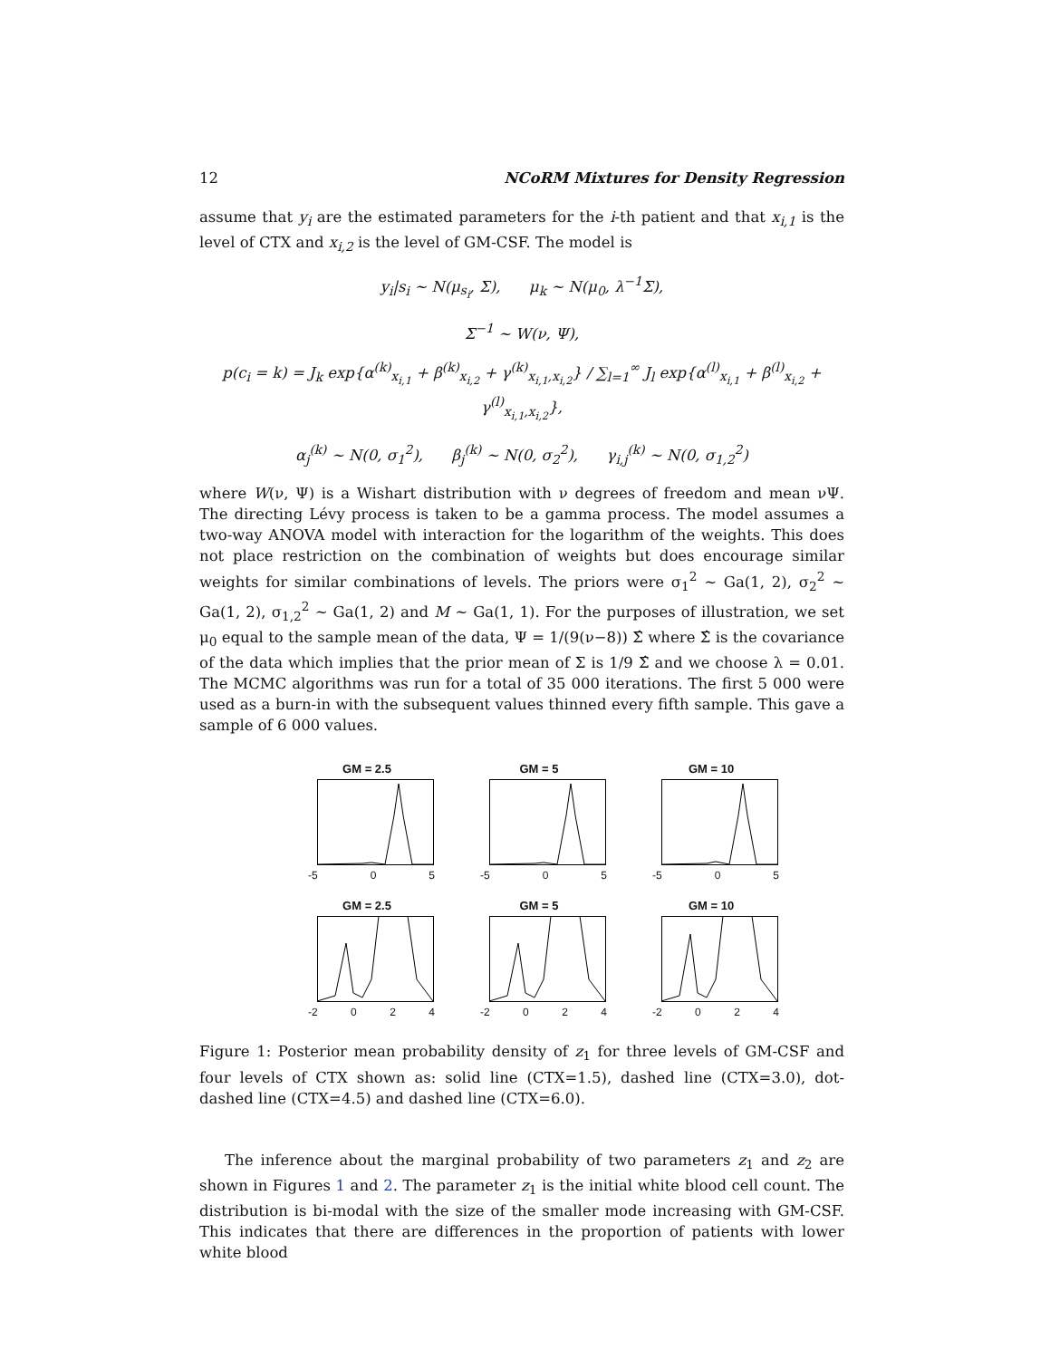12 NCoRM Mixtures for Density Regression
assume that y<sub>i</sub> are the estimated parameters for the i-th patient and that x<sub>i,1</sub> is the level of CTX and x<sub>i,2</sub> is the level of GM-CSF. The model is
y<sub>i</sub>|s<sub>i</sub> ~ N(μ<sub>s<sub>i</sub></sub>, Σ), μ<sub>k</sub> ~ N(μ<sub>0</sub>, λ<sup>−1</sup>Σ),
Σ<sup>−1</sup> ~ W(ν, Ψ),
p(c<sub>i</sub> = k) = J<sub>k</sub> exp{α<sup>(k)</sup><sub>x<sub>i,1</sub></sub> + β<sup>(k)</sup><sub>x<sub>i,2</sub></sub> + γ<sup>(k)</sup><sub>x<sub>i,1</sub>,x<sub>i,2</sub></sub>} / ∑<sub>l=1</sub><sup>∞</sup> J<sub>l</sub> exp{α<sup>(l)</sup><sub>x<sub>i,1</sub></sub> + β<sup>(l)</sup><sub>x<sub>i,2</sub></sub> + γ<sup>(l)</sup><sub>x<sub>i,1</sub>,x<sub>i,2</sub></sub>},
α<sub>j</sub><sup>(k)</sup> ~ N(0, σ<sub>1</sub><sup>2</sup>), β<sub>j</sub><sup>(k)</sup> ~ N(0, σ<sub>2</sub><sup>2</sup>), γ<sub>i,j</sub><sup>(k)</sup> ~ N(0, σ<sub>1,2</sub><sup>2</sup>)
where W(ν, Ψ) is a Wishart distribution with ν degrees of freedom and mean νΨ. The directing Lévy process is taken to be a gamma process. The model assumes a two-way ANOVA model with interaction for the logarithm of the weights. This does not place restriction on the combination of weights but does encourage similar weights for similar combinations of levels. The priors were σ<sub>1</sub><sup>2</sup> ~ Ga(1, 2), σ<sub>2</sub><sup>2</sup> ~ Ga(1, 2), σ<sub>1,2</sub><sup>2</sup> ~ Ga(1, 2) and M ~ Ga(1, 1). For the purposes of illustration, we set μ<sub>0</sub> equal to the sample mean of the data, Ψ = 1/(9(ν−8)) Σ̂ where Σ̂ is the covariance of the data which implies that the prior mean of Σ is 1/9 Σ̂ and we choose λ = 0.01. The MCMC algorithms was run for a total of 35 000 iterations. The first 5 000 were used as a burn-in with the subsequent values thinned every fifth sample. This gave a sample of 6 000 values.
GM = 2.5
-5 0 5
GM = 5
-5 0 5
GM = 10
-5 0 5
GM = 2.5
-2 0 2 4
GM = 5
-2 0 2 4
GM = 10
-2 0 2 4
Figure 1: Posterior mean probability density of z<sub>1</sub> for three levels of GM-CSF and four levels of CTX shown as: solid line (CTX=1.5), dashed line (CTX=3.0), dot-dashed line (CTX=4.5) and dashed line (CTX=6.0).
The inference about the marginal probability of two parameters z<sub>1</sub> and z<sub>2</sub> are shown in Figures 1 and 2. The parameter z<sub>1</sub> is the initial white blood cell count. The distribution is bi-modal with the size of the smaller mode increasing with GM-CSF. This indicates that there are differences in the proportion of patients with lower white blood